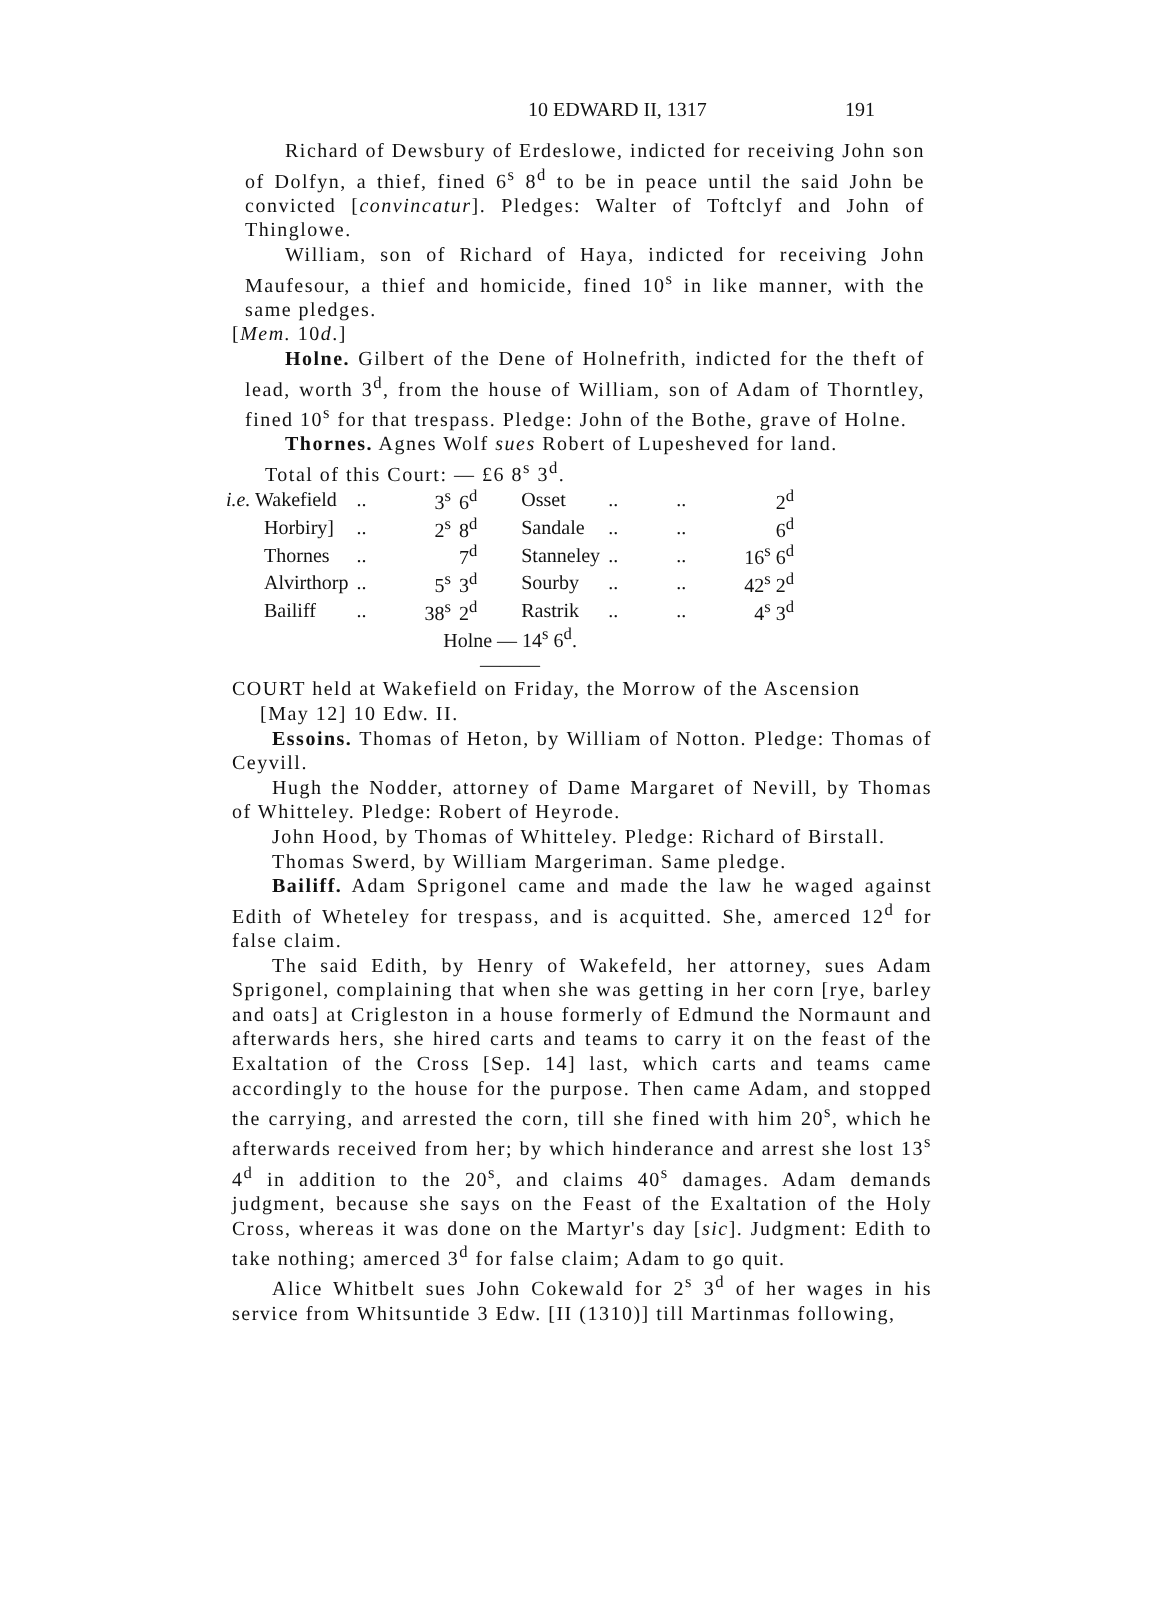10 EDWARD II, 1317 191
Richard of Dewsbury of Erdeslowe, indicted for receiving John son of Dolfyn, a thief, fined 6<sup>s</sup> 8<sup>d</sup> to be in peace until the said John be convicted [convincatur]. Pledges: Walter of Toftclyf and John of Thinglowe.
William, son of Richard of Haya, indicted for receiving John Maufesour, a thief and homicide, fined 10<sup>s</sup> in like manner, with the same pledges.
[Mem. 10d.]
Holne. Gilbert of the Dene of Holnefrith, indicted for the theft of lead, worth 3<sup>d</sup>, from the house of William, son of Adam of Thorntley, fined 10<sup>s</sup> for that trespass. Pledge: John of the Bothe, grave of Holne.
Thornes. Agnes Wolf sues Robert of Lupesheved for land.
Total of this Court: — £6 8<sup>s</sup> 3<sup>d</sup>.
| i.e. Wakefield | .. | 3<sup>s</sup> | 6<sup>d</sup> | Osset | .. | .. | 2<sup>d</sup> |
| Horbiry] | .. | 2<sup>s</sup> | 8<sup>d</sup> | Sandale | .. | .. | 6<sup>d</sup> |
| Thornes | .. | | 7<sup>d</sup> | Stanneley | .. | .. | 16<sup>s</sup> 6<sup>d</sup> |
| Alvirthorp | .. | 5<sup>s</sup> | 3<sup>d</sup> | Sourby | .. | .. | 42<sup>s</sup> 2<sup>d</sup> |
| Bailiff | .. | 38<sup>s</sup> | 2<sup>d</sup> | Rastrik | .. | .. | 4<sup>s</sup> 3<sup>d</sup> |
| Holne — 14<sup>s</sup> 6<sup>d</sup>. | | | | | | | |
| ——— | | | | | | | |
COURT held at Wakefield on Friday, the Morrow of the Ascension
[May 12] 10 Edw. II.
Essoins. Thomas of Heton, by William of Notton. Pledge: Thomas of Ceyvill.
Hugh the Nodder, attorney of Dame Margaret of Nevill, by Thomas of Whitteley. Pledge: Robert of Heyrode.
John Hood, by Thomas of Whitteley. Pledge: Richard of Birstall.
Thomas Swerd, by William Margeriman. Same pledge.
Bailiff. Adam Sprigonel came and made the law he waged against Edith of Wheteley for trespass, and is acquitted. She, amerced 12<sup>d</sup> for false claim.
The said Edith, by Henry of Wakefeld, her attorney, sues Adam Sprigonel, complaining that when she was getting in her corn [rye, barley and oats] at Crigleston in a house formerly of Edmund the Normaunt and afterwards hers, she hired carts and teams to carry it on the feast of the Exaltation of the Cross [Sep. 14] last, which carts and teams came accordingly to the house for the purpose. Then came Adam, and stopped the carrying, and arrested the corn, till she fined with him 20<sup>s</sup>, which he afterwards received from her; by which hinderance and arrest she lost 13<sup>s</sup> 4<sup>d</sup> in addition to the 20<sup>s</sup>, and claims 40<sup>s</sup> damages. Adam demands judgment, because she says on the Feast of the Exaltation of the Holy Cross, whereas it was done on the Martyr's day [sic]. Judgment: Edith to take nothing; amerced 3<sup>d</sup> for false claim; Adam to go quit.
Alice Whitbelt sues John Cokewald for 2<sup>s</sup> 3<sup>d</sup> of her wages in his service from Whitsuntide 3 Edw. [II (1310)] till Martinmas following,